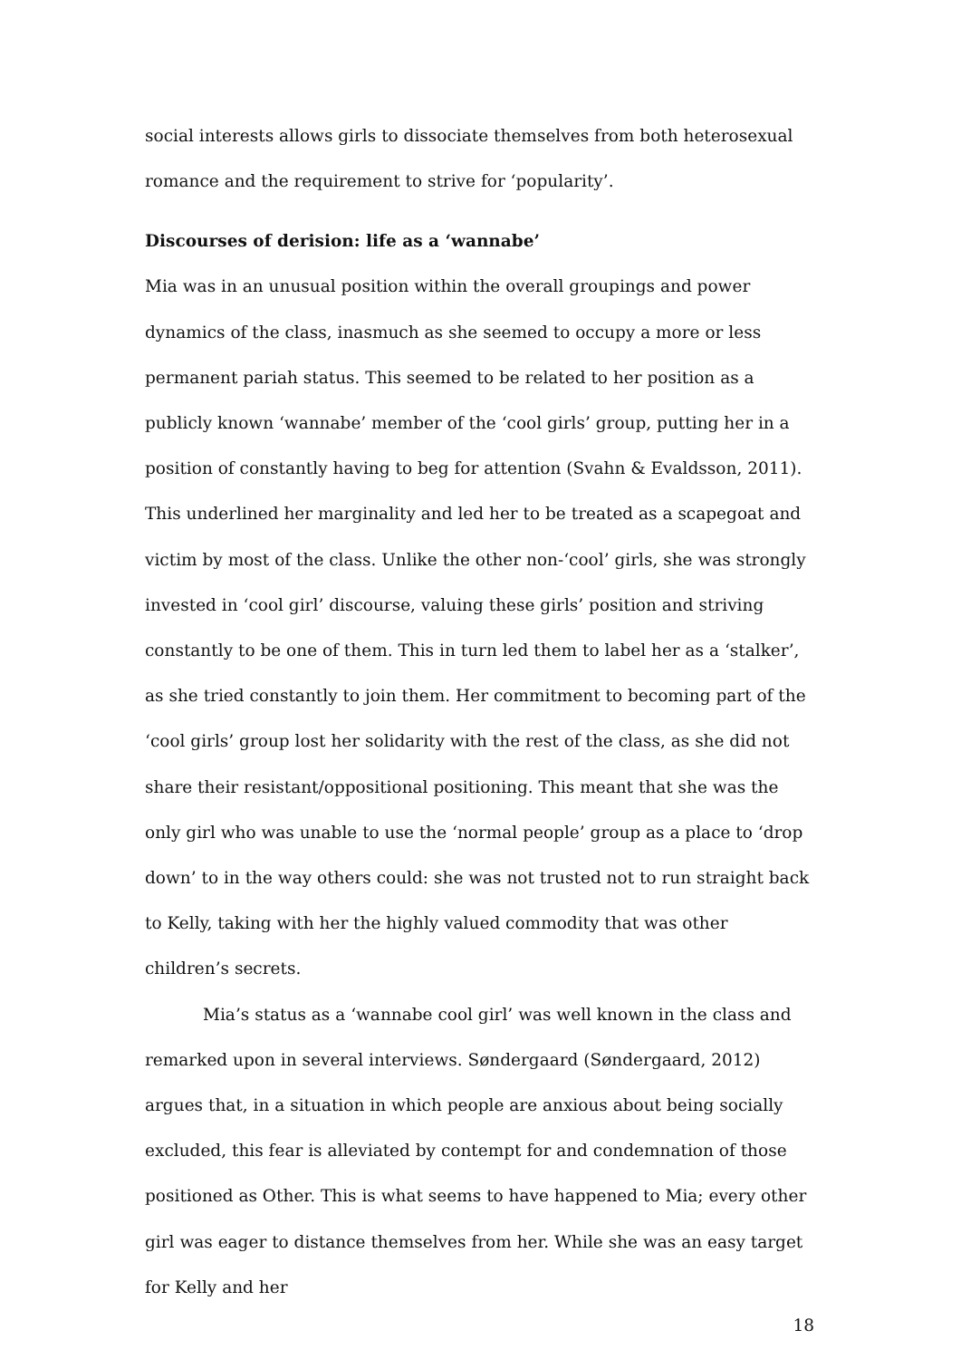social interests allows girls to dissociate themselves from both heterosexual romance and the requirement to strive for ‘popularity’.
Discourses of derision: life as a ‘wannabe’
Mia was in an unusual position within the overall groupings and power dynamics of the class, inasmuch as she seemed to occupy a more or less permanent pariah status. This seemed to be related to her position as a publicly known ‘wannabe’ member of the ‘cool girls’ group, putting her in a position of constantly having to beg for attention (Svahn & Evaldsson, 2011). This underlined her marginality and led her to be treated as a scapegoat and victim by most of the class. Unlike the other non-‘cool’ girls, she was strongly invested in ‘cool girl’ discourse, valuing these girls’ position and striving constantly to be one of them. This in turn led them to label her as a ‘stalker’, as she tried constantly to join them. Her commitment to becoming part of the ‘cool girls’ group lost her solidarity with the rest of the class, as she did not share their resistant/oppositional positioning. This meant that she was the only girl who was unable to use the ‘normal people’ group as a place to ‘drop down’ to in the way others could: she was not trusted not to run straight back to Kelly, taking with her the highly valued commodity that was other children’s secrets.
Mia’s status as a ‘wannabe cool girl’ was well known in the class and remarked upon in several interviews. Søndergaard (Søndergaard, 2012) argues that, in a situation in which people are anxious about being socially excluded, this fear is alleviated by contempt for and condemnation of those positioned as Other. This is what seems to have happened to Mia; every other girl was eager to distance themselves from her. While she was an easy target for Kelly and her
18